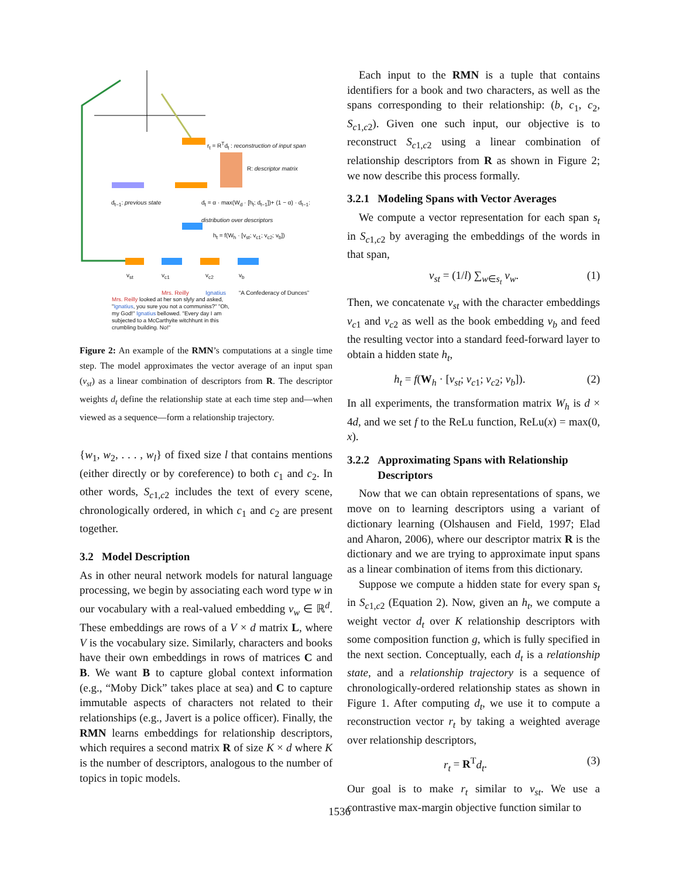r<sub>t</sub> = R<sup>T</sup>d<sub>t</sub> : reconstruction of input span
R: descriptor matrix
d<sub>t−1</sub>: previous state
d<sub>t</sub> = α · max(W<sub>d</sub> · [h<sub>t</sub>; d<sub>t−1</sub>])+ (1 − α) · d<sub>t−1</sub>: distribution over descriptors
h<sub>t</sub> = f(W<sub>h</sub> · [v<sub>st</sub>; v<sub>c1</sub>; v<sub>c2</sub>; v<sub>b</sub>])
v<sub>st</sub>
v<sub>c1</sub>
Mrs. Reilly
v<sub>c2</sub>
Ignatius
v<sub>b</sub>
“A Confederacy of Dunces”
Mrs. Reilly looked at her son slyly and asked, "Ignatius, you sure you not a communiss?" "Oh, my God!" Ignatius bellowed. "Every day I am subjected to a McCarthyite witchhunt in this crumbling building. No!"
Figure 2: An example of the RMN’s computations at a single time step. The model approximates the vector average of an input span (v<sub>st</sub>) as a linear combination of descriptors from R. The descriptor weights d<sub>t</sub> define the relationship state at each time step and—when viewed as a sequence—form a relationship trajectory.
{w<sub>1</sub>, w<sub>2</sub>, . . . , w<sub>l</sub>} of fixed size l that contains mentions (either directly or by coreference) to both c<sub>1</sub> and c<sub>2</sub>. In other words, S<sub>c1,c2</sub> includes the text of every scene, chronologically ordered, in which c<sub>1</sub> and c<sub>2</sub> are present together.
3.2 Model Description
As in other neural network models for natural language processing, we begin by associating each word type w in our vocabulary with a real-valued embedding v<sub>w</sub> ∈ ℝ<sup>d</sup>. These embeddings are rows of a V × d matrix L, where V is the vocabulary size. Similarly, characters and books have their own embeddings in rows of matrices C and B. We want B to capture global context information (e.g., “Moby Dick” takes place at sea) and C to capture immutable aspects of characters not related to their relationships (e.g., Javert is a police officer). Finally, the RMN learns embeddings for relationship descriptors, which requires a second matrix R of size K × d where K is the number of descriptors, analogous to the number of topics in topic models.
Each input to the RMN is a tuple that contains identifiers for a book and two characters, as well as the spans corresponding to their relationship: (b, c<sub>1</sub>, c<sub>2</sub>, S<sub>c1,c2</sub>). Given one such input, our objective is to reconstruct S<sub>c1,c2</sub> using a linear combination of relationship descriptors from R as shown in Figure 2; we now describe this process formally.
3.2.1 Modeling Spans with Vector Averages
We compute a vector representation for each span s<sub>t</sub> in S<sub>c1,c2</sub> by averaging the embeddings of the words in that span,
v<sub>st</sub> = (1/l) ∑<sub>w∈s<sub>t</sub></sub> v<sub>w</sub>. (1)
Then, we concatenate v<sub>st</sub> with the character embeddings v<sub>c1</sub> and v<sub>c2</sub> as well as the book embedding v<sub>b</sub> and feed the resulting vector into a standard feed-forward layer to obtain a hidden state h<sub>t</sub>,
h<sub>t</sub> = f(W<sub>h</sub> · [v<sub>st</sub>; v<sub>c1</sub>; v<sub>c2</sub>; v<sub>b</sub>]). (2)
In all experiments, the transformation matrix W<sub>h</sub> is d × 4d, and we set f to the ReLu function, ReLu(x) = max(0, x).
3.2.2 Approximating Spans with Relationship
Descriptors
Now that we can obtain representations of spans, we move on to learning descriptors using a variant of dictionary learning (Olshausen and Field, 1997; Elad and Aharon, 2006), where our descriptor matrix R is the dictionary and we are trying to approximate input spans as a linear combination of items from this dictionary.
Suppose we compute a hidden state for every span s<sub>t</sub> in S<sub>c1,c2</sub> (Equation 2). Now, given an h<sub>t</sub>, we compute a weight vector d<sub>t</sub> over K relationship descriptors with some composition function g, which is fully specified in the next section. Conceptually, each d<sub>t</sub> is a relationship state, and a relationship trajectory is a sequence of chronologically-ordered relationship states as shown in Figure 1. After computing d<sub>t</sub>, we use it to compute a reconstruction vector r<sub>t</sub> by taking a weighted average over relationship descriptors,
r<sub>t</sub> = R<sup>T</sup>d<sub>t</sub>. (3)
Our goal is to make r<sub>t</sub> similar to v<sub>st</sub>. We use a contrastive max-margin objective function similar to
1536